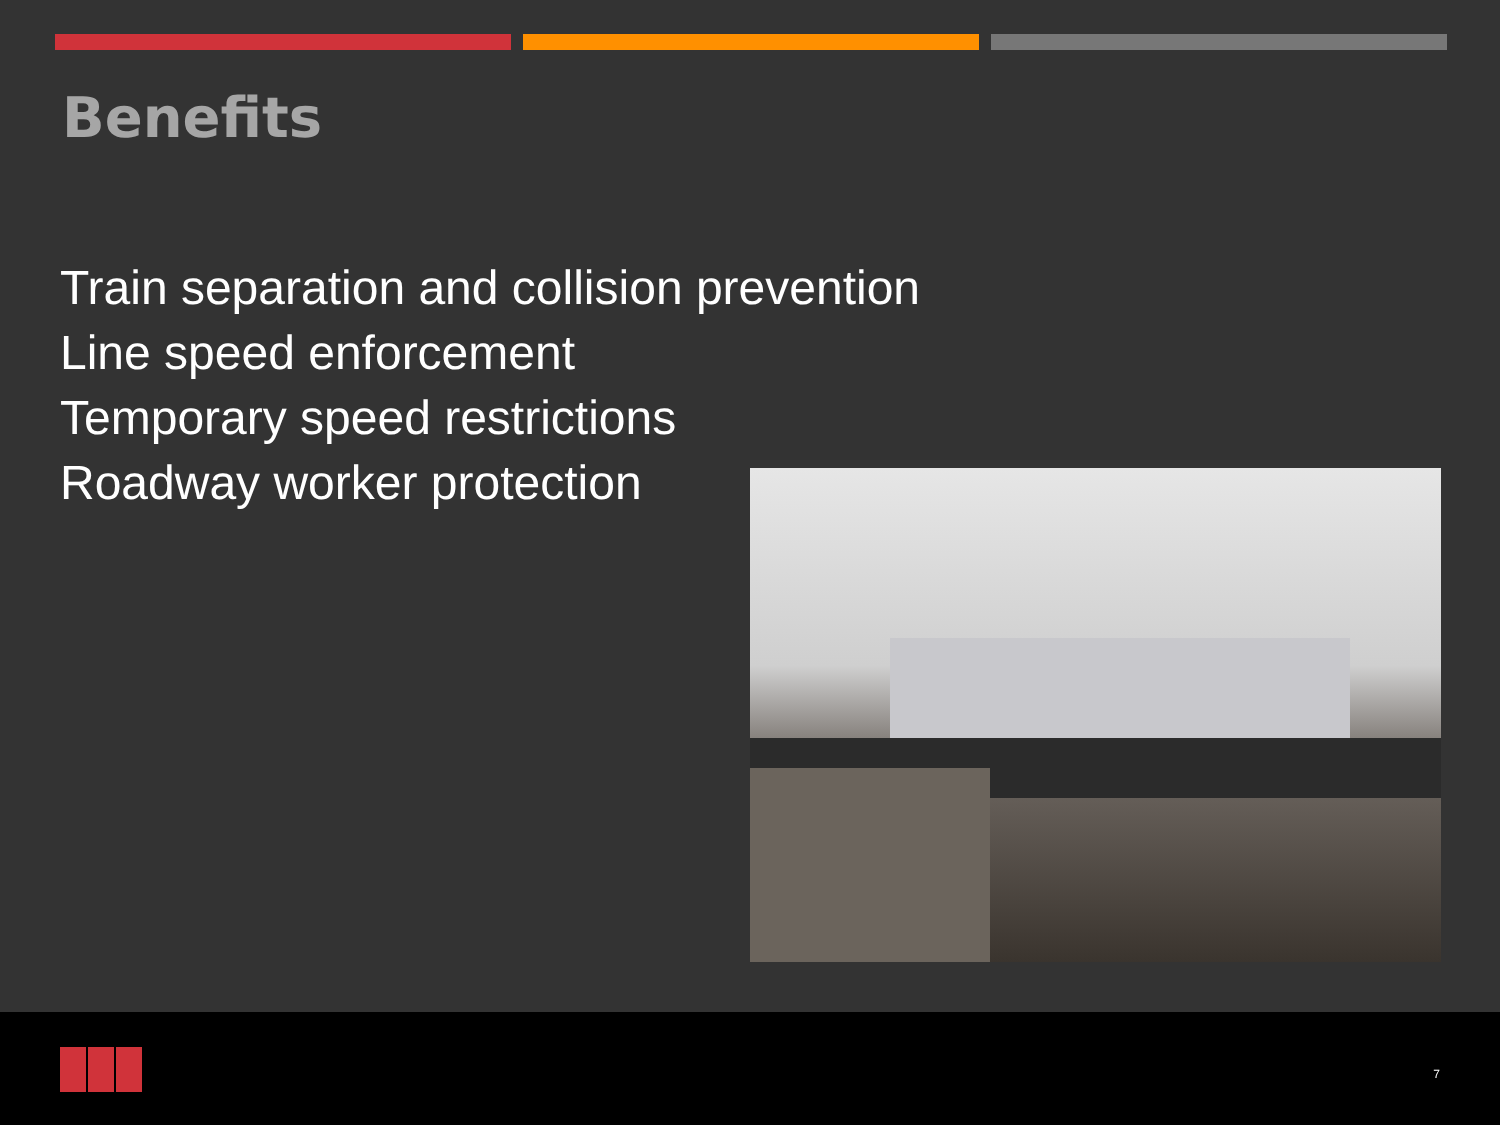Benefits
Train separation and collision prevention
Line speed enforcement
Temporary speed restrictions
Roadway worker protection
7